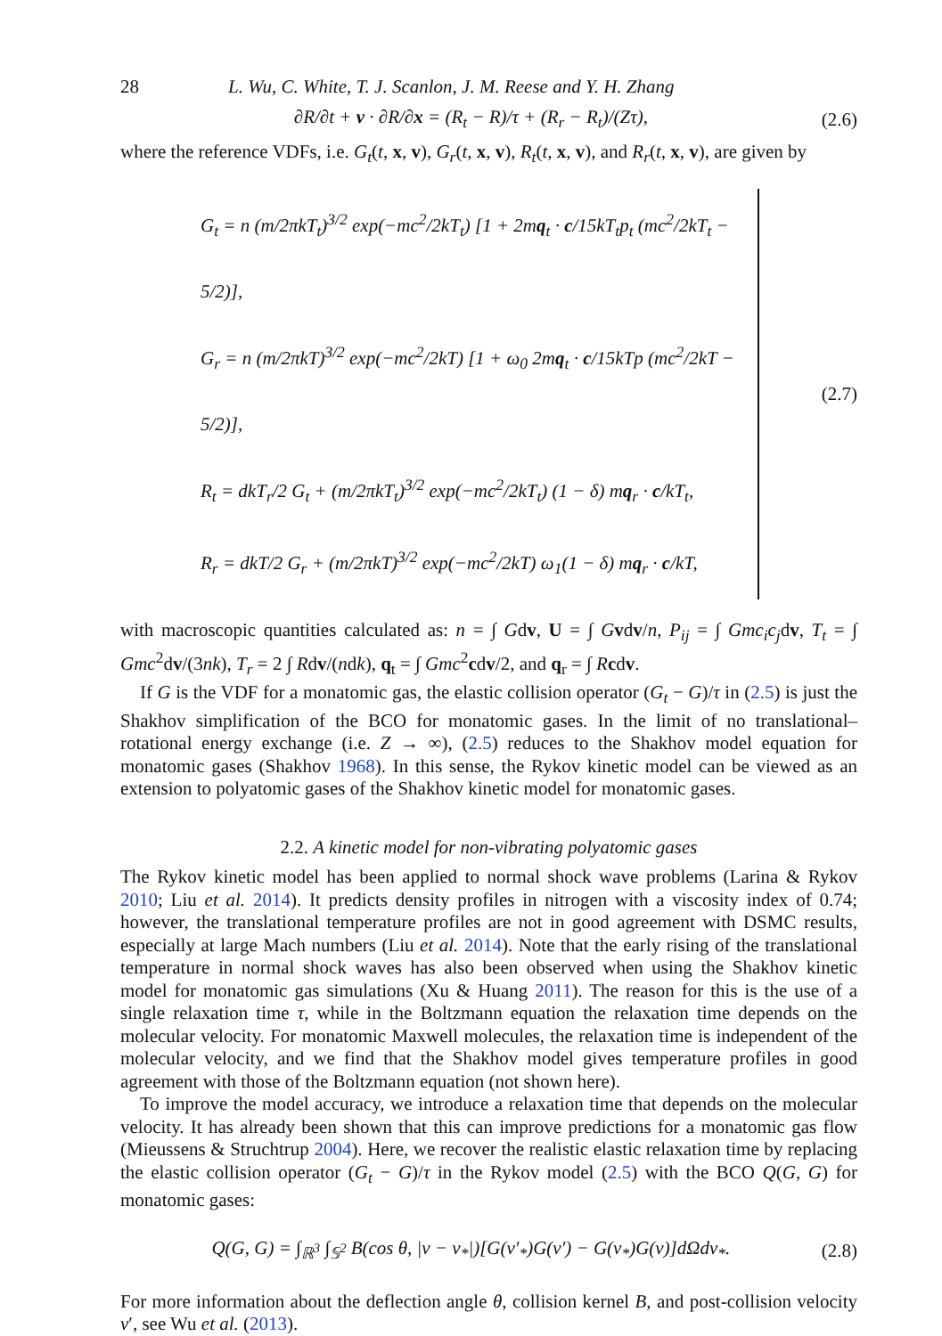28 L. Wu, C. White, T. J. Scanlon, J. M. Reese and Y. H. Zhang
∂R/∂t + v · ∂R/∂x = (R<sub>t</sub> − R)/τ + (R<sub>r</sub> − R<sub>t</sub>)/(Zτ), (2.6)
where the reference VDFs, i.e. G<sub>t</sub>(t, x, v), G<sub>r</sub>(t, x, v), R<sub>t</sub>(t, x, v), and R<sub>r</sub>(t, x, v), are given by
G<sub>t</sub> = n (m/2πkT<sub>t</sub>)<sup>3/2</sup> exp(−mc<sup>2</sup>/2kT<sub>t</sub>) [1 + 2mq<sub>t</sub> · c/15kT<sub>t</sub>p<sub>t</sub> (mc<sup>2</sup>/2kT<sub>t</sub> − 5/2)],
G<sub>r</sub> = n (m/2πkT)<sup>3/2</sup> exp(−mc<sup>2</sup>/2kT) [1 + ω<sub>0</sub> 2mq<sub>t</sub> · c/15kTp (mc<sup>2</sup>/2kT − 5/2)],
R<sub>t</sub> = dkT<sub>r</sub>/2 G<sub>t</sub> + (m/2πkT<sub>t</sub>)<sup>3/2</sup> exp(−mc<sup>2</sup>/2kT<sub>t</sub>) (1 − δ) mq<sub>r</sub> · c/kT<sub>t</sub>,
R<sub>r</sub> = dkT/2 G<sub>r</sub> + (m/2πkT)<sup>3/2</sup> exp(−mc<sup>2</sup>/2kT) ω<sub>1</sub>(1 − δ) mq<sub>r</sub> · c/kT,
(2.7)
with macroscopic quantities calculated as: n = ∫ Gdv, U = ∫ Gvdv/n, P<sub>ij</sub> = ∫ Gmc<sub>i</sub>c<sub>j</sub>dv, T<sub>t</sub> = ∫ Gmc<sup>2</sup>dv/(3nk), T<sub>r</sub> = 2 ∫ Rdv/(ndk), q<sub>t</sub> = ∫ Gmc<sup>2</sup>cdv/2, and q<sub>r</sub> = ∫ Rcdv.
If G is the VDF for a monatomic gas, the elastic collision operator (G<sub>t</sub> − G)/τ in (2.5) is just the Shakhov simplification of the BCO for monatomic gases. In the limit of no translational–rotational energy exchange (i.e. Z → ∞), (2.5) reduces to the Shakhov model equation for monatomic gases (Shakhov 1968). In this sense, the Rykov kinetic model can be viewed as an extension to polyatomic gases of the Shakhov kinetic model for monatomic gases.
2.2. A kinetic model for non-vibrating polyatomic gases
The Rykov kinetic model has been applied to normal shock wave problems (Larina & Rykov 2010; Liu et al. 2014). It predicts density profiles in nitrogen with a viscosity index of 0.74; however, the translational temperature profiles are not in good agreement with DSMC results, especially at large Mach numbers (Liu et al. 2014). Note that the early rising of the translational temperature in normal shock waves has also been observed when using the Shakhov kinetic model for monatomic gas simulations (Xu & Huang 2011). The reason for this is the use of a single relaxation time τ, while in the Boltzmann equation the relaxation time depends on the molecular velocity. For monatomic Maxwell molecules, the relaxation time is independent of the molecular velocity, and we find that the Shakhov model gives temperature profiles in good agreement with those of the Boltzmann equation (not shown here).
To improve the model accuracy, we introduce a relaxation time that depends on the molecular velocity. It has already been shown that this can improve predictions for a monatomic gas flow (Mieussens & Struchtrup 2004). Here, we recover the realistic elastic relaxation time by replacing the elastic collision operator (G<sub>t</sub> − G)/τ in the Rykov model (2.5) with the BCO Q(G, G) for monatomic gases:
Q(G, G) = ∫<sub>ℝ<sup>3</sup></sub> ∫<sub>𝕊<sup>2</sup></sub> B(cos θ, |v − v<sub>*</sub>|)[G(v′<sub>*</sub>)G(v′) − G(v<sub>*</sub>)G(v)]dΩdv<sub>*</sub>. (2.8)
For more information about the deflection angle θ, collision kernel B, and post-collision velocity v′, see Wu et al. (2013).